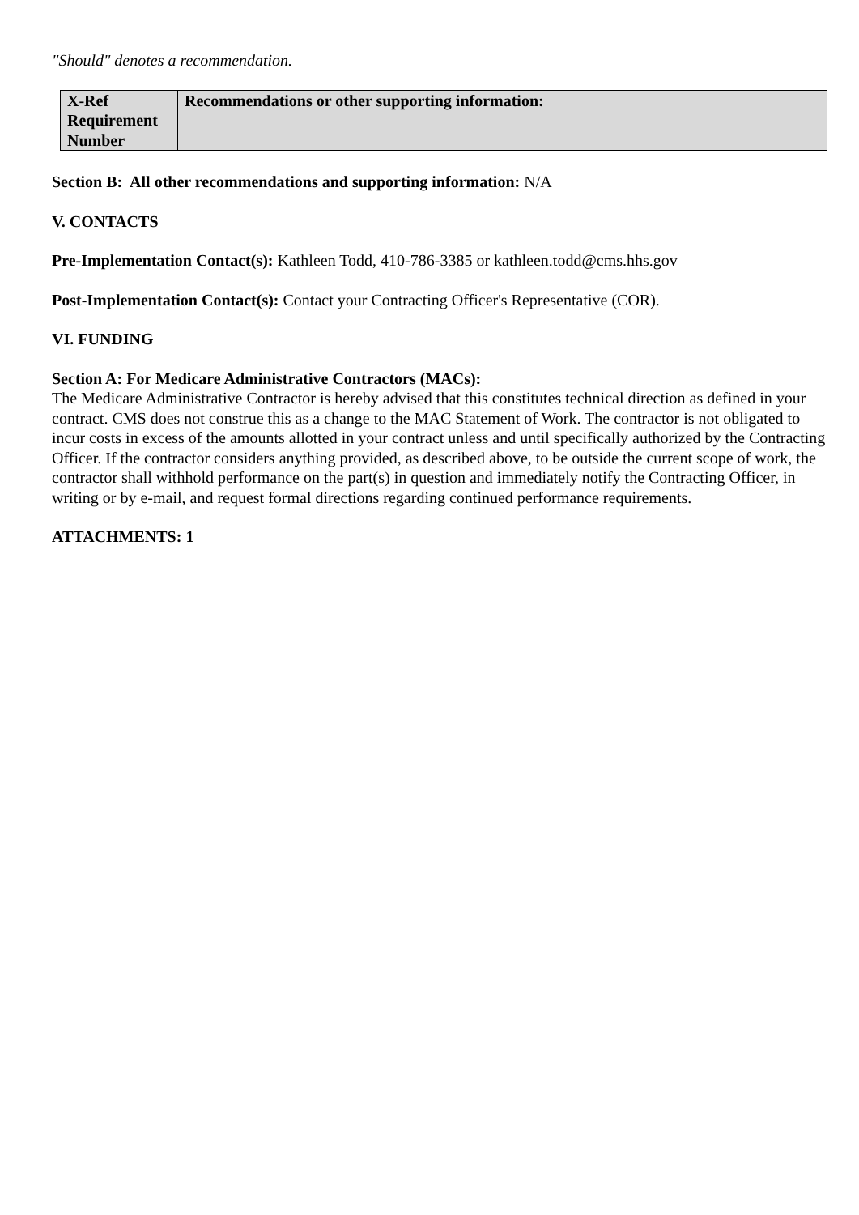"Should" denotes a recommendation.
| X-Ref Requirement Number | Recommendations or other supporting information: |
| --- | --- |
Section B: All other recommendations and supporting information: N/A
V. CONTACTS
Pre-Implementation Contact(s): Kathleen Todd, 410-786-3385 or kathleen.todd@cms.hhs.gov
Post-Implementation Contact(s): Contact your Contracting Officer's Representative (COR).
VI. FUNDING
Section A: For Medicare Administrative Contractors (MACs):
The Medicare Administrative Contractor is hereby advised that this constitutes technical direction as defined in your contract. CMS does not construe this as a change to the MAC Statement of Work. The contractor is not obligated to incur costs in excess of the amounts allotted in your contract unless and until specifically authorized by the Contracting Officer. If the contractor considers anything provided, as described above, to be outside the current scope of work, the contractor shall withhold performance on the part(s) in question and immediately notify the Contracting Officer, in writing or by e-mail, and request formal directions regarding continued performance requirements.
ATTACHMENTS: 1